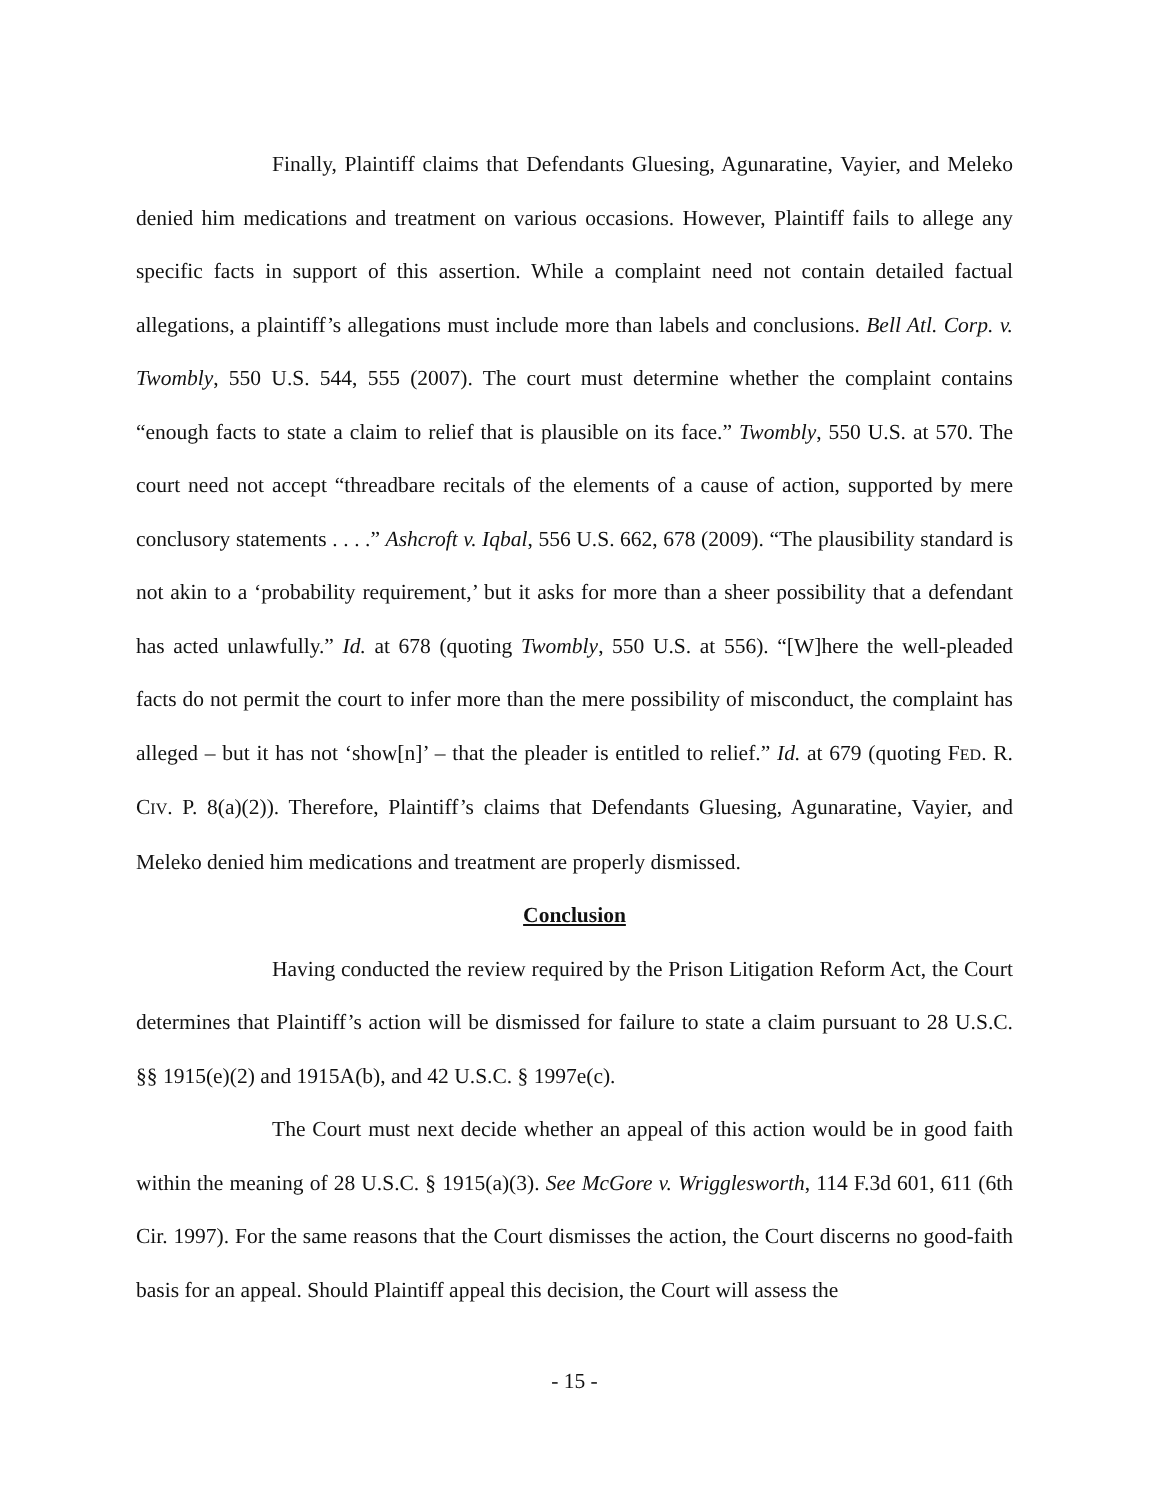Finally, Plaintiff claims that Defendants Gluesing, Agunaratine, Vayier, and Meleko denied him medications and treatment on various occasions. However, Plaintiff fails to allege any specific facts in support of this assertion. While a complaint need not contain detailed factual allegations, a plaintiff’s allegations must include more than labels and conclusions. Bell Atl. Corp. v. Twombly, 550 U.S. 544, 555 (2007). The court must determine whether the complaint contains “enough facts to state a claim to relief that is plausible on its face.” Twombly, 550 U.S. at 570. The court need not accept “threadbare recitals of the elements of a cause of action, supported by mere conclusory statements . . . .” Ashcroft v. Iqbal, 556 U.S. 662, 678 (2009). “The plausibility standard is not akin to a ‘probability requirement,’ but it asks for more than a sheer possibility that a defendant has acted unlawfully.” Id. at 678 (quoting Twombly, 550 U.S. at 556). “[W]here the well-pleaded facts do not permit the court to infer more than the mere possibility of misconduct, the complaint has alleged – but it has not ‘show[n]’ – that the pleader is entitled to relief.” Id. at 679 (quoting FED. R. CIV. P. 8(a)(2)). Therefore, Plaintiff’s claims that Defendants Gluesing, Agunaratine, Vayier, and Meleko denied him medications and treatment are properly dismissed.
Conclusion
Having conducted the review required by the Prison Litigation Reform Act, the Court determines that Plaintiff’s action will be dismissed for failure to state a claim pursuant to 28 U.S.C. §§ 1915(e)(2) and 1915A(b), and 42 U.S.C. § 1997e(c).
The Court must next decide whether an appeal of this action would be in good faith within the meaning of 28 U.S.C. § 1915(a)(3). See McGore v. Wrigglesworth, 114 F.3d 601, 611 (6th Cir. 1997). For the same reasons that the Court dismisses the action, the Court discerns no good-faith basis for an appeal. Should Plaintiff appeal this decision, the Court will assess the
- 15 -